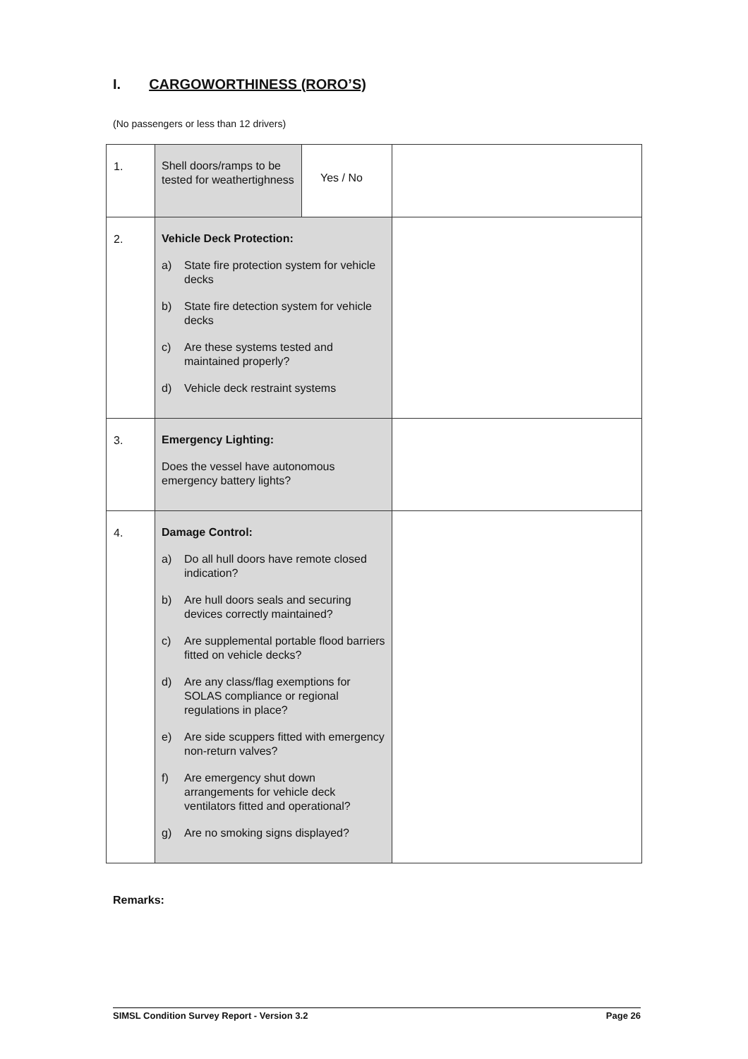I. CARGOWORTHINESS (RORO’S)
(No passengers or less than 12 drivers)
| 1. | Shell doors/ramps to be tested for weathertighness Yes / No | |
| 2. | Vehicle Deck Protection: a) State fire protection system for vehicle decks b) State fire detection system for vehicle decks c) Are these systems tested and maintained properly? d) Vehicle deck restraint systems | |
| 3. | Emergency Lighting: Does the vessel have autonomous emergency battery lights? | |
| 4. | Damage Control: a) Do all hull doors have remote closed indication? b) Are hull doors seals and securing devices correctly maintained? c) Are supplemental portable flood barriers fitted on vehicle decks? d) Are any class/flag exemptions for SOLAS compliance or regional regulations in place? e) Are side scuppers fitted with emergency non-return valves? f) Are emergency shut down arrangements for vehicle deck ventilators fitted and operational? g) Are no smoking signs displayed? | |
Remarks:
SIMSL Condition Survey Report - Version 3.2 Page 26